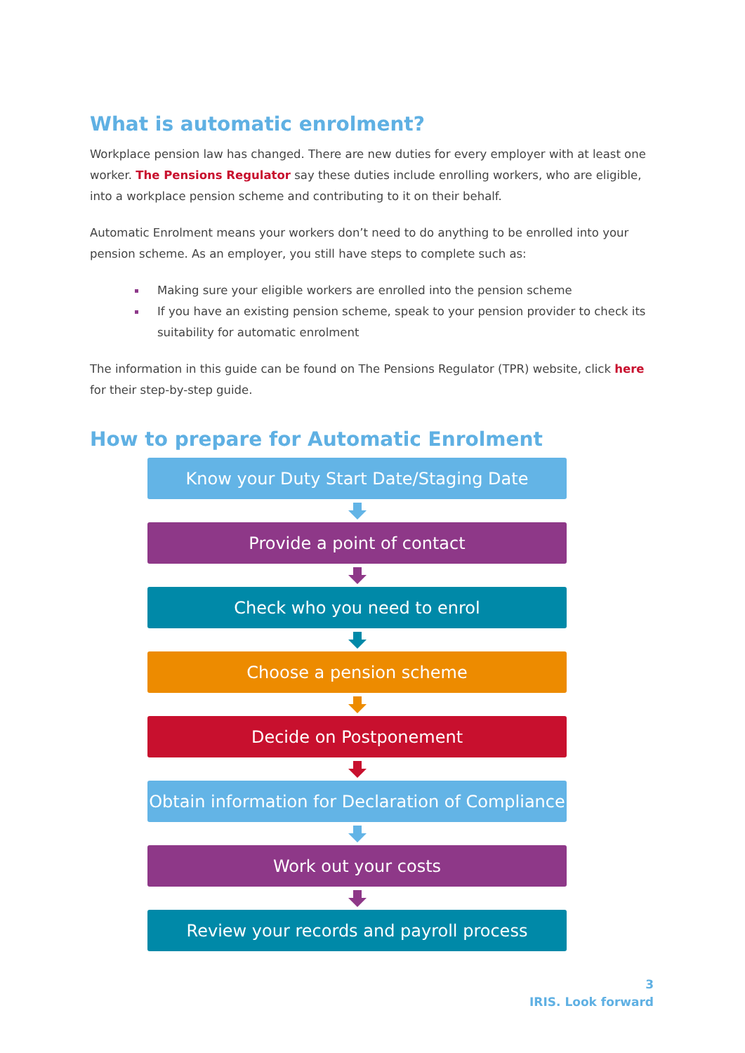What is automatic enrolment?
Workplace pension law has changed. There are new duties for every employer with at least one worker. The Pensions Regulator say these duties include enrolling workers, who are eligible, into a workplace pension scheme and contributing to it on their behalf.
Automatic Enrolment means your workers don’t need to do anything to be enrolled into your pension scheme. As an employer, you still have steps to complete such as:
Making sure your eligible workers are enrolled into the pension scheme
If you have an existing pension scheme, speak to your pension provider to check its suitability for automatic enrolment
The information in this guide can be found on The Pensions Regulator (TPR) website, click here for their step-by-step guide.
How to prepare for Automatic Enrolment
Know your Duty Start Date/Staging Date
Provide a point of contact
Check who you need to enrol
Choose a pension scheme
Decide on Postponement
Obtain information for Declaration of Compliance
Work out your costs
Review your records and payroll process
3
IRIS. Look forward